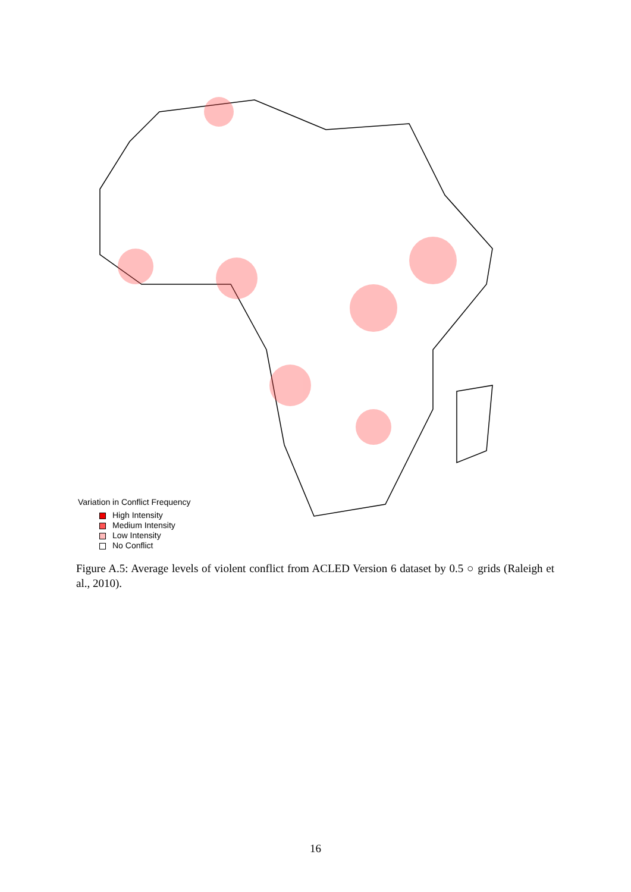Variation in Conflict Frequency
High Intensity
Medium Intensity
Low Intensity
No Conflict
Figure A.5: Average levels of violent conflict from ACLED Version 6 dataset by 0.5 ○ grids (Raleigh et al., 2010).
16